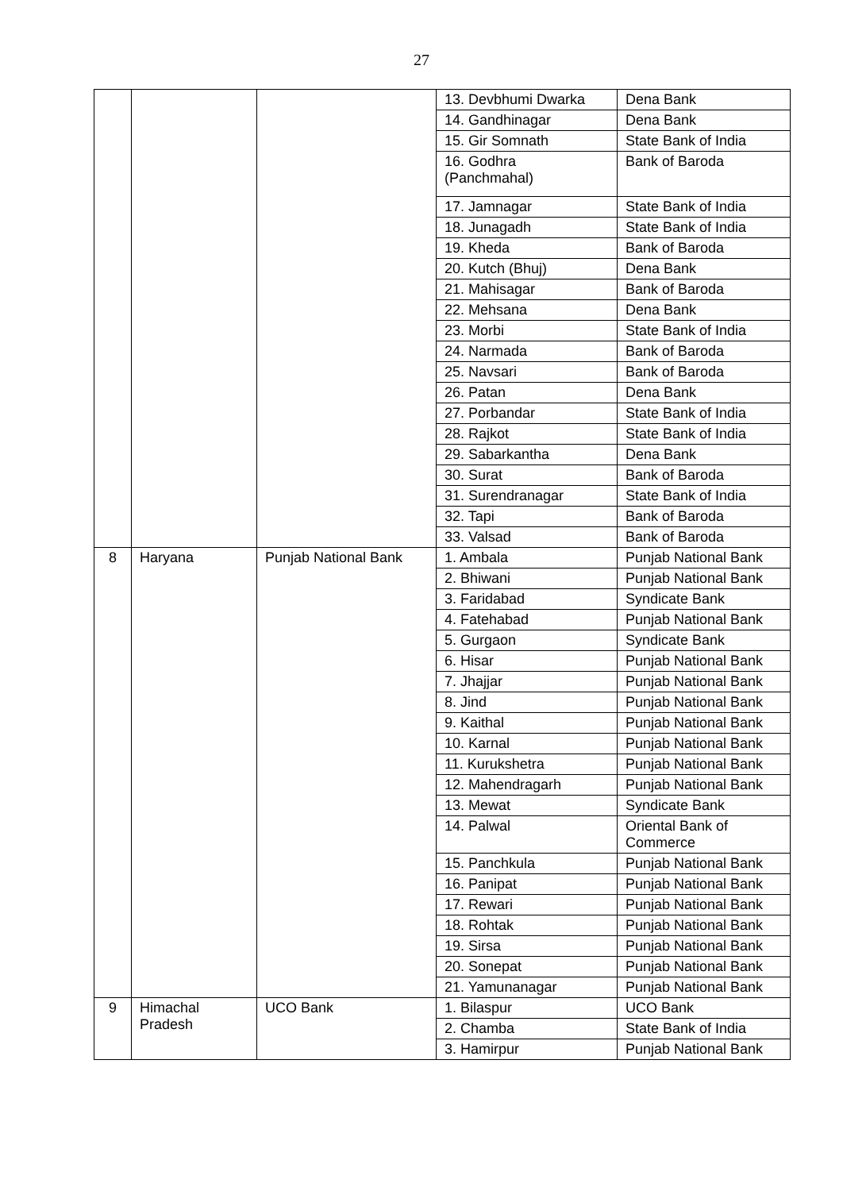27
| | | | 13. Devbhumi Dwarka | Dena Bank |
| | | | 14. Gandhinagar | Dena Bank |
| | | | 15. Gir Somnath | State Bank of India |
| | | | 16. Godhra (Panchmahal) | Bank of Baroda |
| | | | 17. Jamnagar | State Bank of India |
| | | | 18. Junagadh | State Bank of India |
| | | | 19. Kheda | Bank of Baroda |
| | | | 20. Kutch (Bhuj) | Dena Bank |
| | | | 21. Mahisagar | Bank of Baroda |
| | | | 22. Mehsana | Dena Bank |
| | | | 23. Morbi | State Bank of India |
| | | | 24. Narmada | Bank of Baroda |
| | | | 25. Navsari | Bank of Baroda |
| | | | 26. Patan | Dena Bank |
| | | | 27. Porbandar | State Bank of India |
| | | | 28. Rajkot | State Bank of India |
| | | | 29. Sabarkantha | Dena Bank |
| | | | 30. Surat | Bank of Baroda |
| | | | 31. Surendranagar | State Bank of India |
| | | | 32. Tapi | Bank of Baroda |
| | | | 33. Valsad | Bank of Baroda |
| 8 | Haryana | Punjab National Bank | 1. Ambala | Punjab National Bank |
| | | | 2. Bhiwani | Punjab National Bank |
| | | | 3. Faridabad | Syndicate Bank |
| | | | 4. Fatehabad | Punjab National Bank |
| | | | 5. Gurgaon | Syndicate Bank |
| | | | 6. Hisar | Punjab National Bank |
| | | | 7. Jhajjar | Punjab National Bank |
| | | | 8. Jind | Punjab National Bank |
| | | | 9. Kaithal | Punjab National Bank |
| | | | 10. Karnal | Punjab National Bank |
| | | | 11. Kurukshetra | Punjab National Bank |
| | | | 12. Mahendragarh | Punjab National Bank |
| | | | 13. Mewat | Syndicate Bank |
| | | | 14. Palwal | Oriental Bank of Commerce |
| | | | 15. Panchkula | Punjab National Bank |
| | | | 16. Panipat | Punjab National Bank |
| | | | 17. Rewari | Punjab National Bank |
| | | | 18. Rohtak | Punjab National Bank |
| | | | 19. Sirsa | Punjab National Bank |
| | | | 20. Sonepat | Punjab National Bank |
| | | | 21. Yamunanagar | Punjab National Bank |
| 9 | Himachal Pradesh | UCO Bank | 1. Bilaspur | UCO Bank |
| | | | 2. Chamba | State Bank of India |
| | | | 3. Hamirpur | Punjab National Bank |